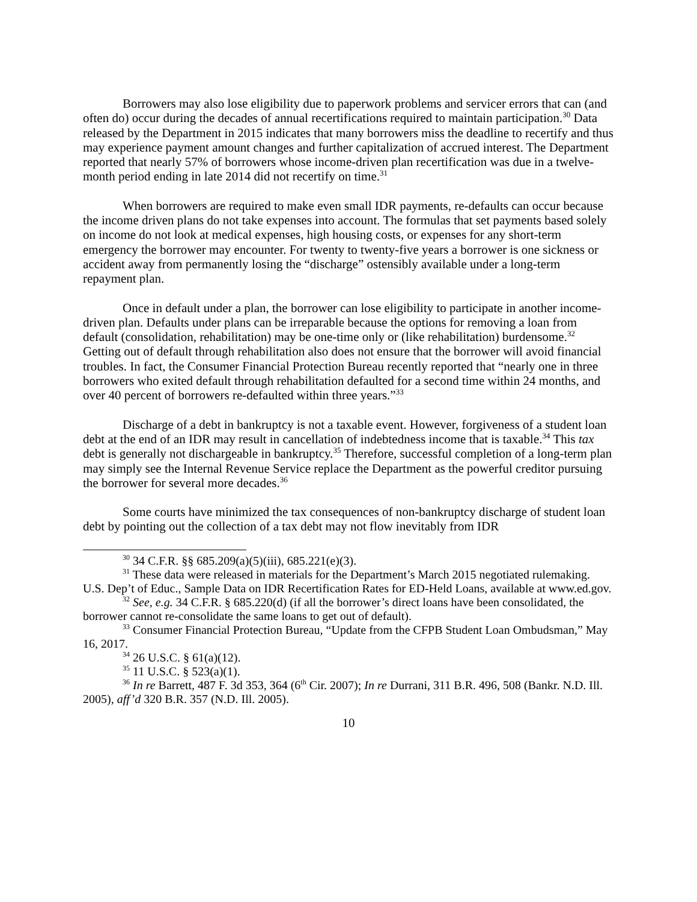Borrowers may also lose eligibility due to paperwork problems and servicer errors that can (and often do) occur during the decades of annual recertifications required to maintain participation.<sup>30</sup> Data released by the Department in 2015 indicates that many borrowers miss the deadline to recertify and thus may experience payment amount changes and further capitalization of accrued interest. The Department reported that nearly 57% of borrowers whose income-driven plan recertification was due in a twelve-month period ending in late 2014 did not recertify on time.<sup>31</sup>
When borrowers are required to make even small IDR payments, re-defaults can occur because the income driven plans do not take expenses into account. The formulas that set payments based solely on income do not look at medical expenses, high housing costs, or expenses for any short-term emergency the borrower may encounter. For twenty to twenty-five years a borrower is one sickness or accident away from permanently losing the “discharge” ostensibly available under a long-term repayment plan.
Once in default under a plan, the borrower can lose eligibility to participate in another income-driven plan. Defaults under plans can be irreparable because the options for removing a loan from default (consolidation, rehabilitation) may be one-time only or (like rehabilitation) burdensome.<sup>32</sup> Getting out of default through rehabilitation also does not ensure that the borrower will avoid financial troubles. In fact, the Consumer Financial Protection Bureau recently reported that “nearly one in three borrowers who exited default through rehabilitation defaulted for a second time within 24 months, and over 40 percent of borrowers re-defaulted within three years.”<sup>33</sup>
Discharge of a debt in bankruptcy is not a taxable event. However, forgiveness of a student loan debt at the end of an IDR may result in cancellation of indebtedness income that is taxable.<sup>34</sup> This tax debt is generally not dischargeable in bankruptcy.<sup>35</sup> Therefore, successful completion of a long-term plan may simply see the Internal Revenue Service replace the Department as the powerful creditor pursuing the borrower for several more decades.<sup>36</sup>
Some courts have minimized the tax consequences of non-bankruptcy discharge of student loan debt by pointing out the collection of a tax debt may not flow inevitably from IDR
<sup>30</sup> 34 C.F.R. §§ 685.209(a)(5)(iii), 685.221(e)(3).
<sup>31</sup> These data were released in materials for the Department’s March 2015 negotiated rulemaking. U.S. Dep’t of Educ., Sample Data on IDR Recertification Rates for ED-Held Loans, available at www.ed.gov.
<sup>32</sup> See, e.g. 34 C.F.R. § 685.220(d) (if all the borrower’s direct loans have been consolidated, the borrower cannot re-consolidate the same loans to get out of default).
<sup>33</sup> Consumer Financial Protection Bureau, “Update from the CFPB Student Loan Ombudsman,” May 16, 2017.
<sup>34</sup> 26 U.S.C. § 61(a)(12).
<sup>35</sup> 11 U.S.C. § 523(a)(1).
<sup>36</sup> In re Barrett, 487 F. 3d 353, 364 (6<sup>th</sup> Cir. 2007); In re Durrani, 311 B.R. 496, 508 (Bankr. N.D. Ill. 2005), aff’d 320 B.R. 357 (N.D. Ill. 2005).
10